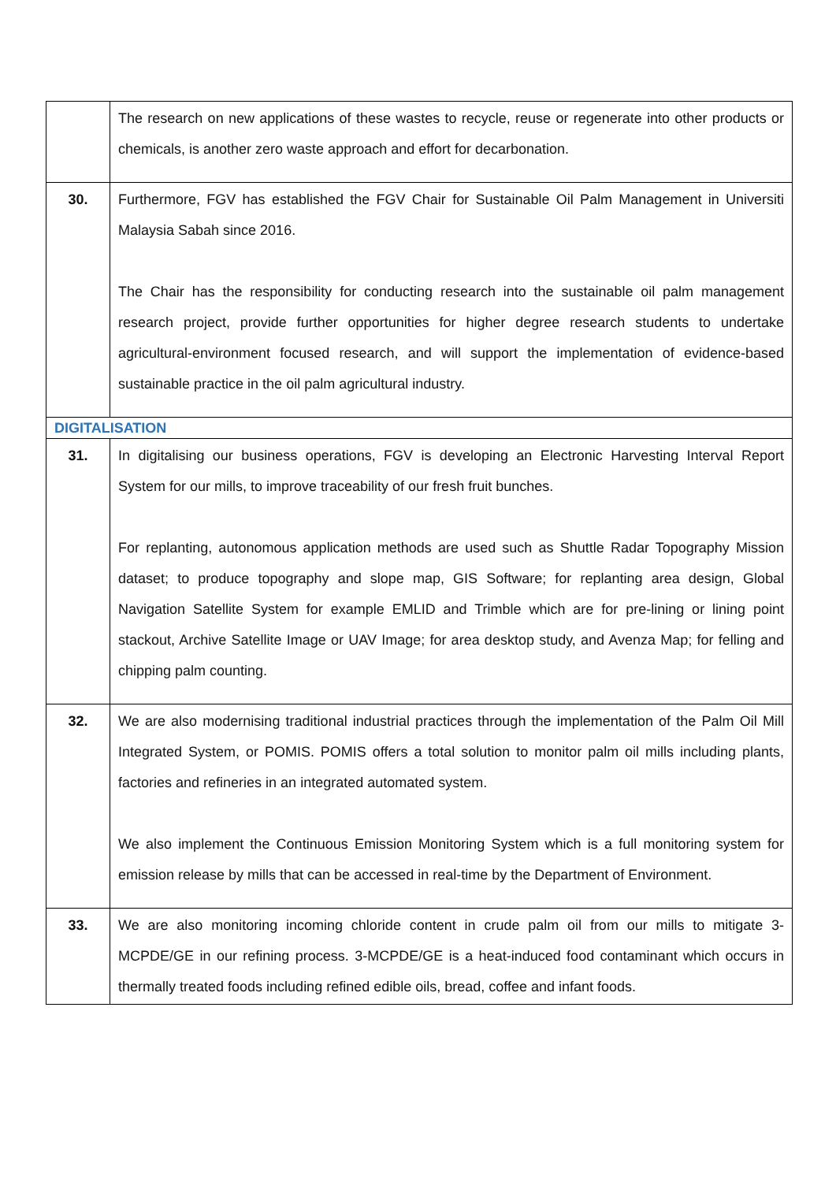| | The research on new applications of these wastes to recycle, reuse or regenerate into other products or chemicals, is another zero waste approach and effort for decarbonation. |
| 30. | Furthermore, FGV has established the FGV Chair for Sustainable Oil Palm Management in Universiti Malaysia Sabah since 2016. The Chair has the responsibility for conducting research into the sustainable oil palm management research project, provide further opportunities for higher degree research students to undertake agricultural-environment focused research, and will support the implementation of evidence-based sustainable practice in the oil palm agricultural industry. |
| DIGITALISATION | |
| 31. | In digitalising our business operations, FGV is developing an Electronic Harvesting Interval Report System for our mills, to improve traceability of our fresh fruit bunches. For replanting, autonomous application methods are used such as Shuttle Radar Topography Mission dataset; to produce topography and slope map, GIS Software; for replanting area design, Global Navigation Satellite System for example EMLID and Trimble which are for pre-lining or lining point stackout, Archive Satellite Image or UAV Image; for area desktop study, and Avenza Map; for felling and chipping palm counting. |
| 32. | We are also modernising traditional industrial practices through the implementation of the Palm Oil Mill Integrated System, or POMIS. POMIS offers a total solution to monitor palm oil mills including plants, factories and refineries in an integrated automated system. We also implement the Continuous Emission Monitoring System which is a full monitoring system for emission release by mills that can be accessed in real-time by the Department of Environment. |
| 33. | We are also monitoring incoming chloride content in crude palm oil from our mills to mitigate 3-MCPDE/GE in our refining process. 3-MCPDE/GE is a heat-induced food contaminant which occurs in thermally treated foods including refined edible oils, bread, coffee and infant foods. |